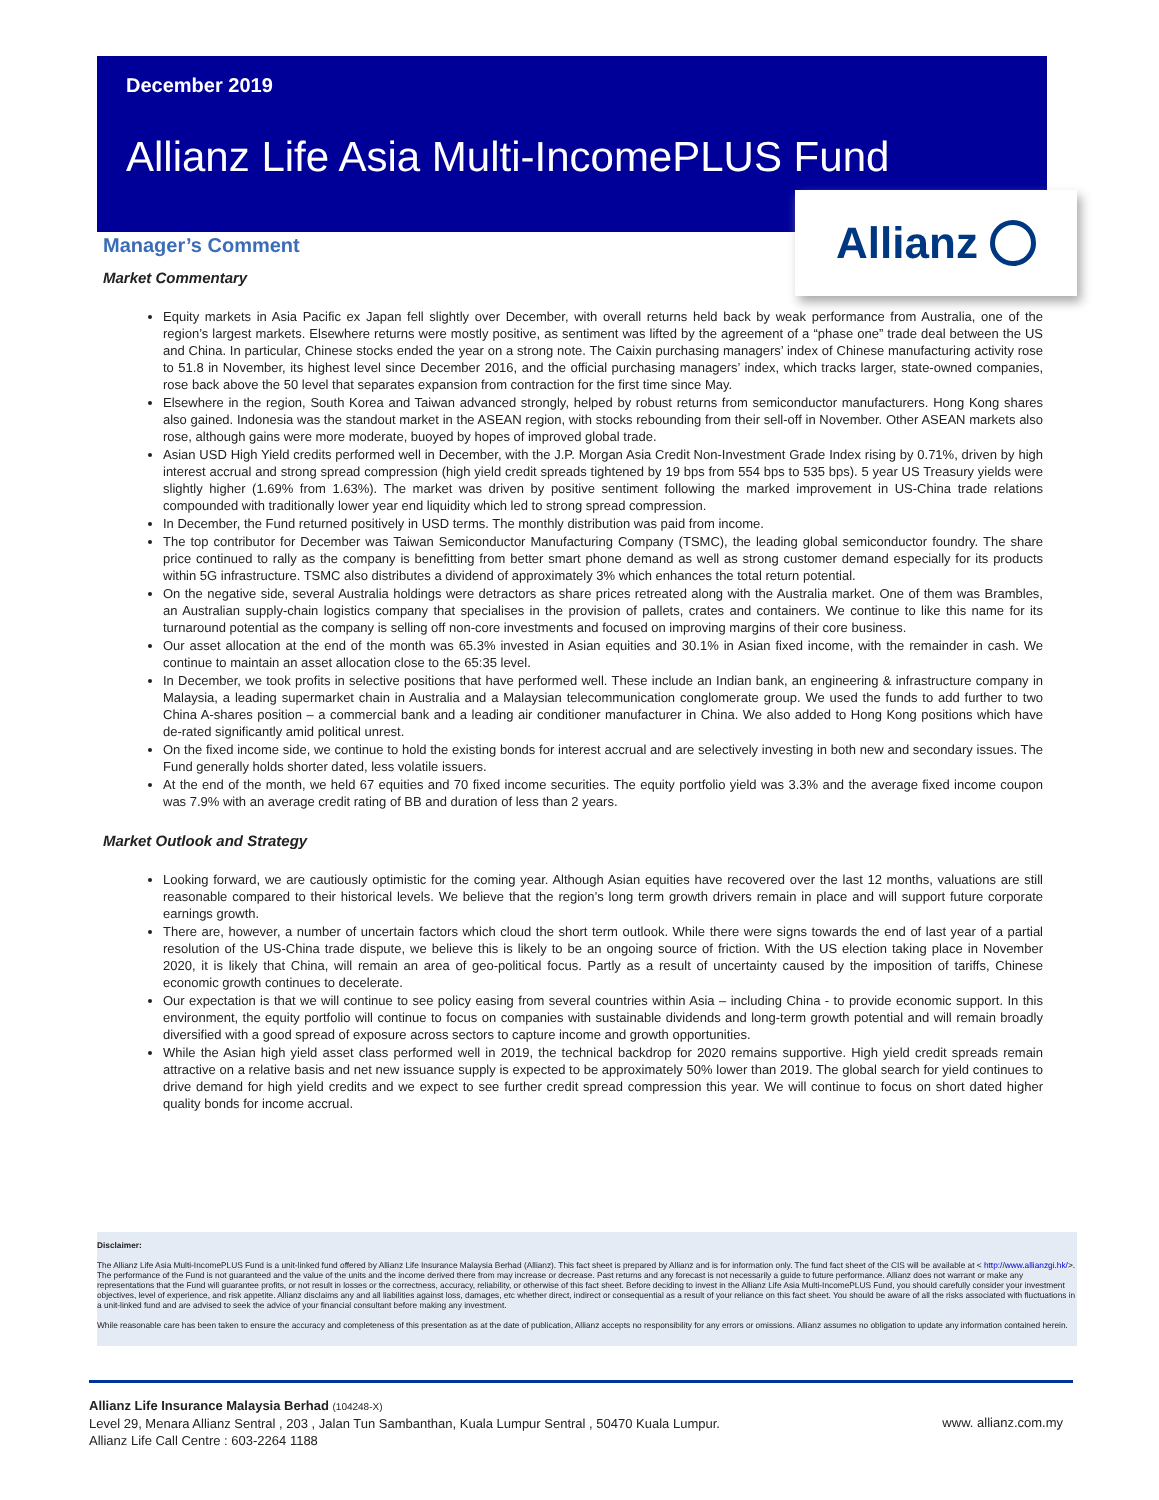December 2019
Allianz Life Asia Multi-IncomePLUS Fund
Allianz
Manager’s Comment
Market Commentary
Equity markets in Asia Pacific ex Japan fell slightly over December, with overall returns held back by weak performance from Australia, one of the region’s largest markets. Elsewhere returns were mostly positive, as sentiment was lifted by the agreement of a “phase one” trade deal between the US and China. In particular, Chinese stocks ended the year on a strong note. The Caixin purchasing managers’ index of Chinese manufacturing activity rose to 51.8 in November, its highest level since December 2016, and the official purchasing managers’ index, which tracks larger, state-owned companies, rose back above the 50 level that separates expansion from contraction for the first time since May.
Elsewhere in the region, South Korea and Taiwan advanced strongly, helped by robust returns from semiconductor manufacturers. Hong Kong shares also gained. Indonesia was the standout market in the ASEAN region, with stocks rebounding from their sell-off in November. Other ASEAN markets also rose, although gains were more moderate, buoyed by hopes of improved global trade.
Asian USD High Yield credits performed well in December, with the J.P. Morgan Asia Credit Non-Investment Grade Index rising by 0.71%, driven by high interest accrual and strong spread compression (high yield credit spreads tightened by 19 bps from 554 bps to 535 bps). 5 year US Treasury yields were slightly higher (1.69% from 1.63%). The market was driven by positive sentiment following the marked improvement in US-China trade relations compounded with traditionally lower year end liquidity which led to strong spread compression.
In December, the Fund returned positively in USD terms. The monthly distribution was paid from income.
The top contributor for December was Taiwan Semiconductor Manufacturing Company (TSMC), the leading global semiconductor foundry. The share price continued to rally as the company is benefitting from better smart phone demand as well as strong customer demand especially for its products within 5G infrastructure. TSMC also distributes a dividend of approximately 3% which enhances the total return potential.
On the negative side, several Australia holdings were detractors as share prices retreated along with the Australia market. One of them was Brambles, an Australian supply-chain logistics company that specialises in the provision of pallets, crates and containers. We continue to like this name for its turnaround potential as the company is selling off non-core investments and focused on improving margins of their core business.
Our asset allocation at the end of the month was 65.3% invested in Asian equities and 30.1% in Asian fixed income, with the remainder in cash. We continue to maintain an asset allocation close to the 65:35 level.
In December, we took profits in selective positions that have performed well. These include an Indian bank, an engineering & infrastructure company in Malaysia, a leading supermarket chain in Australia and a Malaysian telecommunication conglomerate group. We used the funds to add further to two China A-shares position – a commercial bank and a leading air conditioner manufacturer in China. We also added to Hong Kong positions which have de-rated significantly amid political unrest.
On the fixed income side, we continue to hold the existing bonds for interest accrual and are selectively investing in both new and secondary issues. The Fund generally holds shorter dated, less volatile issuers.
At the end of the month, we held 67 equities and 70 fixed income securities. The equity portfolio yield was 3.3% and the average fixed income coupon was 7.9% with an average credit rating of BB and duration of less than 2 years.
Market Outlook and Strategy
Looking forward, we are cautiously optimistic for the coming year. Although Asian equities have recovered over the last 12 months, valuations are still reasonable compared to their historical levels. We believe that the region’s long term growth drivers remain in place and will support future corporate earnings growth.
There are, however, a number of uncertain factors which cloud the short term outlook. While there were signs towards the end of last year of a partial resolution of the US-China trade dispute, we believe this is likely to be an ongoing source of friction. With the US election taking place in November 2020, it is likely that China, will remain an area of geo-political focus. Partly as a result of uncertainty caused by the imposition of tariffs, Chinese economic growth continues to decelerate.
Our expectation is that we will continue to see policy easing from several countries within Asia – including China - to provide economic support. In this environment, the equity portfolio will continue to focus on companies with sustainable dividends and long-term growth potential and will remain broadly diversified with a good spread of exposure across sectors to capture income and growth opportunities.
While the Asian high yield asset class performed well in 2019, the technical backdrop for 2020 remains supportive. High yield credit spreads remain attractive on a relative basis and net new issuance supply is expected to be approximately 50% lower than 2019. The global search for yield continues to drive demand for high yield credits and we expect to see further credit spread compression this year. We will continue to focus on short dated higher quality bonds for income accrual.
Disclaimer:
The Allianz Life Asia Multi-IncomePLUS Fund is a unit-linked fund offered by Allianz Life Insurance Malaysia Berhad (Allianz). This fact sheet is prepared by Allianz and is for information only. The fund fact sheet of the CIS will be available at < http://www.allianzgi.hk/>. The performance of the Fund is not guaranteed and the value of the units and the income derived there from may increase or decrease. Past returns and any forecast is not necessarily a guide to future performance. Allianz does not warrant or make any representations that the Fund will guarantee profits, or not result in losses or the correctness, accuracy, reliability, or otherwise of this fact sheet. Before deciding to invest in the Allianz Life Asia Multi-IncomePLUS Fund, you should carefully consider your investment objectives, level of experience, and risk appetite. Allianz disclaims any and all liabilities against loss, damages, etc whether direct, indirect or consequential as a result of your reliance on this fact sheet. You should be aware of all the risks associated with fluctuations in a unit-linked fund and are advised to seek the advice of your financial consultant before making any investment.
While reasonable care has been taken to ensure the accuracy and completeness of this presentation as at the date of publication, Allianz accepts no responsibility for any errors or omissions. Allianz assumes no obligation to update any information contained herein.
www. allianz.com.my Allianz Life Insurance Malaysia Berhad (104248-X)
Level 29, Menara Allianz Sentral , 203 , Jalan Tun Sambanthan, Kuala Lumpur Sentral , 50470 Kuala Lumpur.
Allianz Life Call Centre : 603-2264 1188